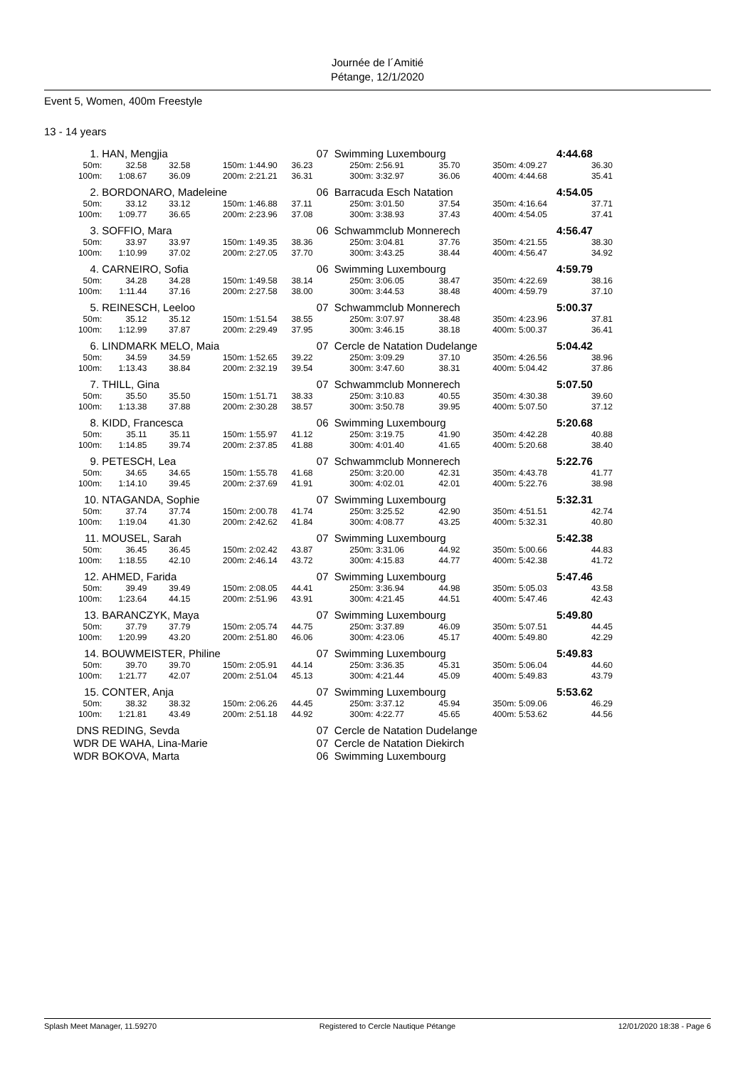Journée de l´Amitié
Pétange, 12/1/2020
Event 5, Women, 400m Freestyle
13 - 14 years
| 1. | HAN, Mengjia | | | | 07 | Swimming Luxembourg | | | | | 4:44.68 | |
| 50m: | 32.58 | 32.58 | 150m: | 1:44.90 | 36.23 | 250m: | 2:56.91 | 35.70 | 350m: | 4:09.27 | 36.30 | |
| 100m: | 1:08.67 | 36.09 | 200m: | 2:21.21 | 36.31 | 300m: | 3:32.97 | 36.06 | 400m: | 4:44.68 | 35.41 | |
| 2. | BORDONARO, Madeleine | | | | 06 | Barracuda Esch Natation | | | | | 4:54.05 | |
| 50m: | 33.12 | 33.12 | 150m: | 1:46.88 | 37.11 | 250m: | 3:01.50 | 37.54 | 350m: | 4:16.64 | 37.71 | |
| 100m: | 1:09.77 | 36.65 | 200m: | 2:23.96 | 37.08 | 300m: | 3:38.93 | 37.43 | 400m: | 4:54.05 | 37.41 | |
| 3. | SOFFIO, Mara | | | | 06 | Schwammclub Monnerech | | | | | 4:56.47 | |
| 50m: | 33.97 | 33.97 | 150m: | 1:49.35 | 38.36 | 250m: | 3:04.81 | 37.76 | 350m: | 4:21.55 | 38.30 | |
| 100m: | 1:10.99 | 37.02 | 200m: | 2:27.05 | 37.70 | 300m: | 3:43.25 | 38.44 | 400m: | 4:56.47 | 34.92 | |
| 4. | CARNEIRO, Sofia | | | | 06 | Swimming Luxembourg | | | | | 4:59.79 | |
| 50m: | 34.28 | 34.28 | 150m: | 1:49.58 | 38.14 | 250m: | 3:06.05 | 38.47 | 350m: | 4:22.69 | 38.16 | |
| 100m: | 1:11.44 | 37.16 | 200m: | 2:27.58 | 38.00 | 300m: | 3:44.53 | 38.48 | 400m: | 4:59.79 | 37.10 | |
| 5. | REINESCH, Leeloo | | | | 07 | Schwammclub Monnerech | | | | | 5:00.37 | |
| 50m: | 35.12 | 35.12 | 150m: | 1:51.54 | 38.55 | 250m: | 3:07.97 | 38.48 | 350m: | 4:23.96 | 37.81 | |
| 100m: | 1:12.99 | 37.87 | 200m: | 2:29.49 | 37.95 | 300m: | 3:46.15 | 38.18 | 400m: | 5:00.37 | 36.41 | |
| 6. | LINDMARK MELO, Maia | | | | 07 | Cercle de Natation Dudelange | | | | | 5:04.42 | |
| 50m: | 34.59 | 34.59 | 150m: | 1:52.65 | 39.22 | 250m: | 3:09.29 | 37.10 | 350m: | 4:26.56 | 38.96 | |
| 100m: | 1:13.43 | 38.84 | 200m: | 2:32.19 | 39.54 | 300m: | 3:47.60 | 38.31 | 400m: | 5:04.42 | 37.86 | |
| 7. | THILL, Gina | | | | 07 | Schwammclub Monnerech | | | | | 5:07.50 | |
| 50m: | 35.50 | 35.50 | 150m: | 1:51.71 | 38.33 | 250m: | 3:10.83 | 40.55 | 350m: | 4:30.38 | 39.60 | |
| 100m: | 1:13.38 | 37.88 | 200m: | 2:30.28 | 38.57 | 300m: | 3:50.78 | 39.95 | 400m: | 5:07.50 | 37.12 | |
| 8. | KIDD, Francesca | | | | 06 | Swimming Luxembourg | | | | | 5:20.68 | |
| 50m: | 35.11 | 35.11 | 150m: | 1:55.97 | 41.12 | 250m: | 3:19.75 | 41.90 | 350m: | 4:42.28 | 40.88 | |
| 100m: | 1:14.85 | 39.74 | 200m: | 2:37.85 | 41.88 | 300m: | 4:01.40 | 41.65 | 400m: | 5:20.68 | 38.40 | |
| 9. | PETESCH, Lea | | | | 07 | Schwammclub Monnerech | | | | | 5:22.76 | |
| 50m: | 34.65 | 34.65 | 150m: | 1:55.78 | 41.68 | 250m: | 3:20.00 | 42.31 | 350m: | 4:43.78 | 41.77 | |
| 100m: | 1:14.10 | 39.45 | 200m: | 2:37.69 | 41.91 | 300m: | 4:02.01 | 42.01 | 400m: | 5:22.76 | 38.98 | |
| 10. | NTAGANDA, Sophie | | | | 07 | Swimming Luxembourg | | | | | 5:32.31 | |
| 50m: | 37.74 | 37.74 | 150m: | 2:00.78 | 41.74 | 250m: | 3:25.52 | 42.90 | 350m: | 4:51.51 | 42.74 | |
| 100m: | 1:19.04 | 41.30 | 200m: | 2:42.62 | 41.84 | 300m: | 4:08.77 | 43.25 | 400m: | 5:32.31 | 40.80 | |
| 11. | MOUSEL, Sarah | | | | 07 | Swimming Luxembourg | | | | | 5:42.38 | |
| 50m: | 36.45 | 36.45 | 150m: | 2:02.42 | 43.87 | 250m: | 3:31.06 | 44.92 | 350m: | 5:00.66 | 44.83 | |
| 100m: | 1:18.55 | 42.10 | 200m: | 2:46.14 | 43.72 | 300m: | 4:15.83 | 44.77 | 400m: | 5:42.38 | 41.72 | |
| 12. | AHMED, Farida | | | | 07 | Swimming Luxembourg | | | | | 5:47.46 | |
| 50m: | 39.49 | 39.49 | 150m: | 2:08.05 | 44.41 | 250m: | 3:36.94 | 44.98 | 350m: | 5:05.03 | 43.58 | |
| 100m: | 1:23.64 | 44.15 | 200m: | 2:51.96 | 43.91 | 300m: | 4:21.45 | 44.51 | 400m: | 5:47.46 | 42.43 | |
| 13. | BARANCZYK, Maya | | | | 07 | Swimming Luxembourg | | | | | 5:49.80 | |
| 50m: | 37.79 | 37.79 | 150m: | 2:05.74 | 44.75 | 250m: | 3:37.89 | 46.09 | 350m: | 5:07.51 | 44.45 | |
| 100m: | 1:20.99 | 43.20 | 200m: | 2:51.80 | 46.06 | 300m: | 4:23.06 | 45.17 | 400m: | 5:49.80 | 42.29 | |
| 14. | BOUWMEISTER, Philine | | | | 07 | Swimming Luxembourg | | | | | 5:49.83 | |
| 50m: | 39.70 | 39.70 | 150m: | 2:05.91 | 44.14 | 250m: | 3:36.35 | 45.31 | 350m: | 5:06.04 | 44.60 | |
| 100m: | 1:21.77 | 42.07 | 200m: | 2:51.04 | 45.13 | 300m: | 4:21.44 | 45.09 | 400m: | 5:49.83 | 43.79 | |
| 15. | CONTER, Anja | | | | 07 | Swimming Luxembourg | | | | | 5:53.62 | |
| 50m: | 38.32 | 38.32 | 150m: | 2:06.26 | 44.45 | 250m: | 3:37.12 | 45.94 | 350m: | 5:09.06 | 46.29 | |
| 100m: | 1:21.81 | 43.49 | 200m: | 2:51.18 | 44.92 | 300m: | 4:22.77 | 45.65 | 400m: | 5:53.62 | 44.56 | |
| DNS | REDING, Sevda | | | | 07 | Cercle de Natation Dudelange | | | | | | |
| WDR | DE WAHA, Lina-Marie | | | | 07 | Cercle de Natation Diekirch | | | | | | |
| WDR | BOKOVA, Marta | | | | 06 | Swimming Luxembourg | | | | | | |
Splash Meet Manager, 11.59270 Registered to Cercle Nautique Pétange 12/01/2020 18:38 - Page 6